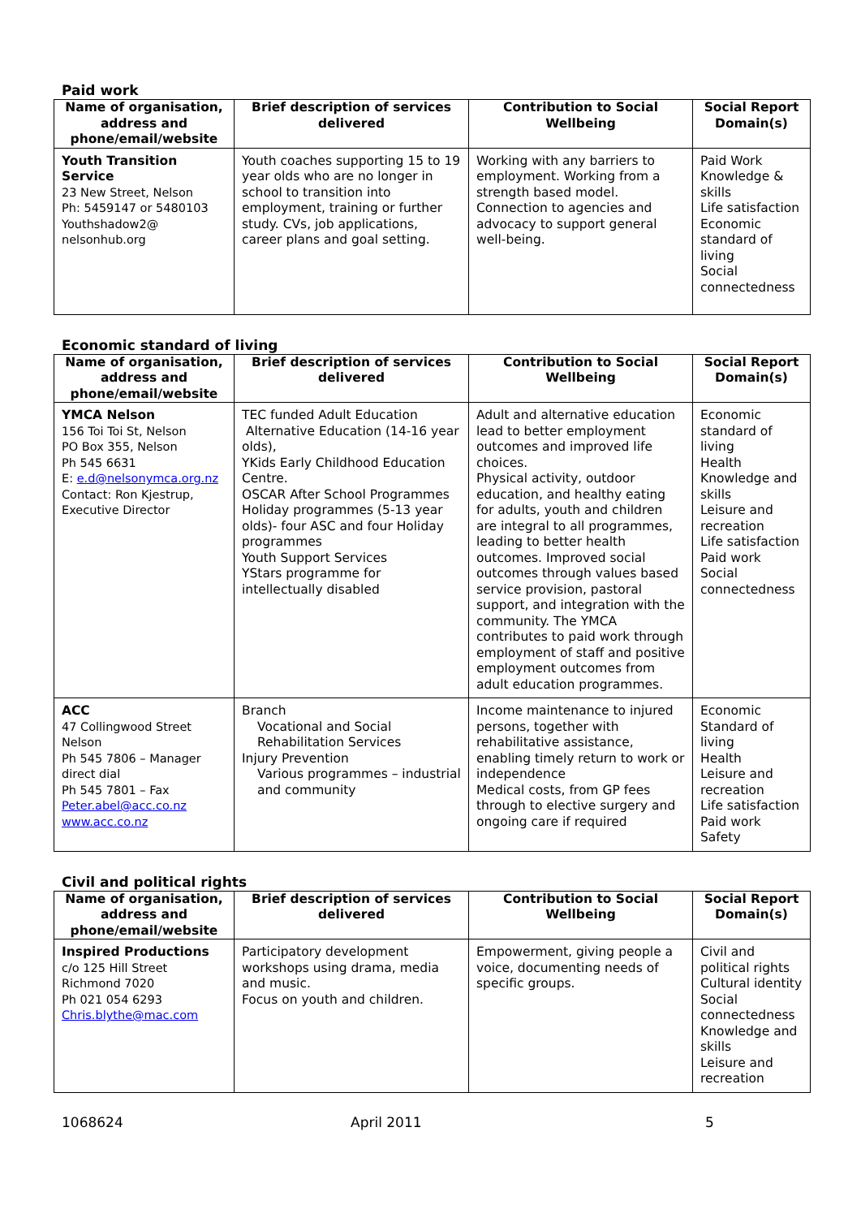Paid work
| Name of organisation, address and phone/email/website | Brief description of services delivered | Contribution to Social Wellbeing | Social Report Domain(s) |
| --- | --- | --- | --- |
| Youth Transition Service 23 New Street, Nelson Ph: 5459147 or 5480103 Youthshadow2@ nelsonhub.org | Youth coaches supporting 15 to 19 year olds who are no longer in school to transition into employment, training or further study. CVs, job applications, career plans and goal setting. | Working with any barriers to employment. Working from a strength based model. Connection to agencies and advocacy to support general well-being. | Paid Work Knowledge & skills Life satisfaction Economic standard of living Social connectedness |
Economic standard of living
| Name of organisation, address and phone/email/website | Brief description of services delivered | Contribution to Social Wellbeing | Social Report Domain(s) |
| --- | --- | --- | --- |
| YMCA Nelson 156 Toi Toi St, Nelson PO Box 355, Nelson Ph 545 6631 E: e.d@nelsonymca.org.nz Contact: Ron Kjestrup, Executive Director | TEC funded Adult Education Alternative Education (14-16 year olds), YKids Early Childhood Education Centre. OSCAR After School Programmes Holiday programmes (5-13 year olds)- four ASC and four Holiday programmes Youth Support Services YStars programme for intellectually disabled | Adult and alternative education lead to better employment outcomes and improved life choices. Physical activity, outdoor education, and healthy eating for adults, youth and children are integral to all programmes, leading to better health outcomes. Improved social outcomes through values based service provision, pastoral support, and integration with the community. The YMCA contributes to paid work through employment of staff and positive employment outcomes from adult education programmes. | Economic standard of living Health Knowledge and skills Leisure and recreation Life satisfaction Paid work Social connectedness |
| ACC 47 Collingwood Street Nelson Ph 545 7806 – Manager direct dial Ph 545 7801 – Fax Peter.abel@acc.co.nz www.acc.co.nz | Branch Vocational and Social Rehabilitation Services Injury Prevention Various programmes – industrial and community | Income maintenance to injured persons, together with rehabilitative assistance, enabling timely return to work or independence Medical costs, from GP fees through to elective surgery and ongoing care if required | Economic Standard of living Health Leisure and recreation Life satisfaction Paid work Safety |
Civil and political rights
| Name of organisation, address and phone/email/website | Brief description of services delivered | Contribution to Social Wellbeing | Social Report Domain(s) |
| --- | --- | --- | --- |
| Inspired Productions c/o 125 Hill Street Richmond 7020 Ph 021 054 6293 Chris.blythe@mac.com | Participatory development workshops using drama, media and music. Focus on youth and children. | Empowerment, giving people a voice, documenting needs of specific groups. | Civil and political rights Cultural identity Social connectedness Knowledge and skills Leisure and recreation |
1068624 April 2011 5